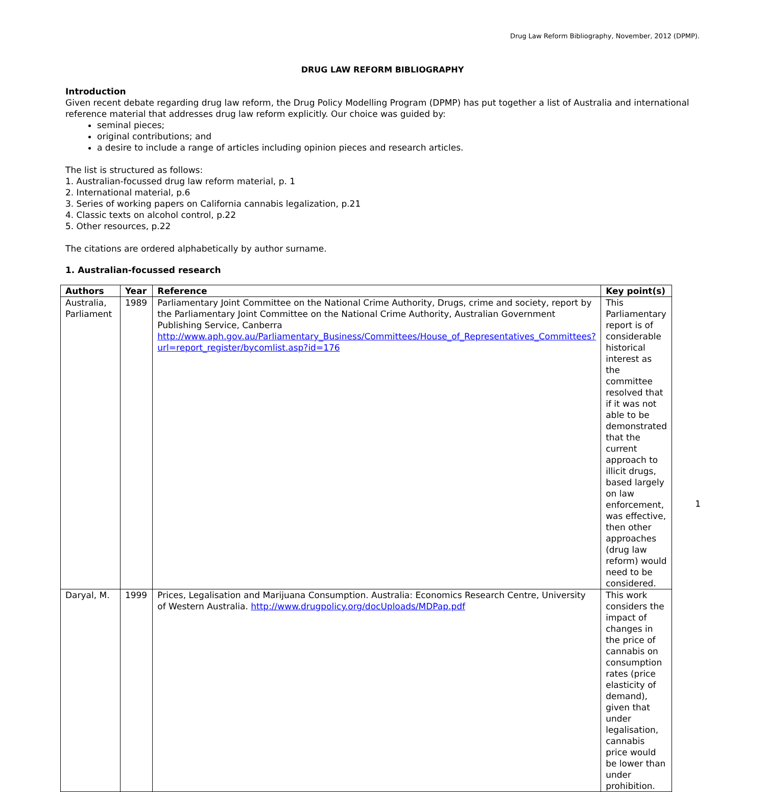Drug Law Reform Bibliography, November, 2012 (DPMP).
DRUG LAW REFORM BIBLIOGRAPHY
Introduction
Given recent debate regarding drug law reform, the Drug Policy Modelling Program (DPMP) has put together a list of Australia and international reference material that addresses drug law reform explicitly. Our choice was guided by:
seminal pieces;
original contributions; and
a desire to include a range of articles including opinion pieces and research articles.
The list is structured as follows:
1. Australian-focussed drug law reform material, p. 1
2. International material, p.6
3. Series of working papers on California cannabis legalization, p.21
4. Classic texts on alcohol control, p.22
5. Other resources, p.22
The citations are ordered alphabetically by author surname.
1. Australian-focussed research
| Authors | Year | Reference | Key point(s) |
| --- | --- | --- | --- |
| Australia, Parliament | 1989 | Parliamentary Joint Committee on the National Crime Authority, Drugs, crime and society, report by the Parliamentary Joint Committee on the National Crime Authority, Australian Government Publishing Service, Canberra http://www.aph.gov.au/Parliamentary_Business/Committees/House_of_Representatives_Committees?url=report_register/bycomlist.asp?id=176 | This Parliamentary report is of considerable historical interest as the committee resolved that if it was not able to be demonstrated that the current approach to illicit drugs, based largely on law enforcement, was effective, then other approaches (drug law reform) would need to be considered. |
| Daryal, M. | 1999 | Prices, Legalisation and Marijuana Consumption. Australia: Economics Research Centre, University of Western Australia. http://www.drugpolicy.org/docUploads/MDPap.pdf | This work considers the impact of changes in the price of cannabis on consumption rates (price elasticity of demand), given that under legalisation, cannabis price would be lower than under prohibition. |
1